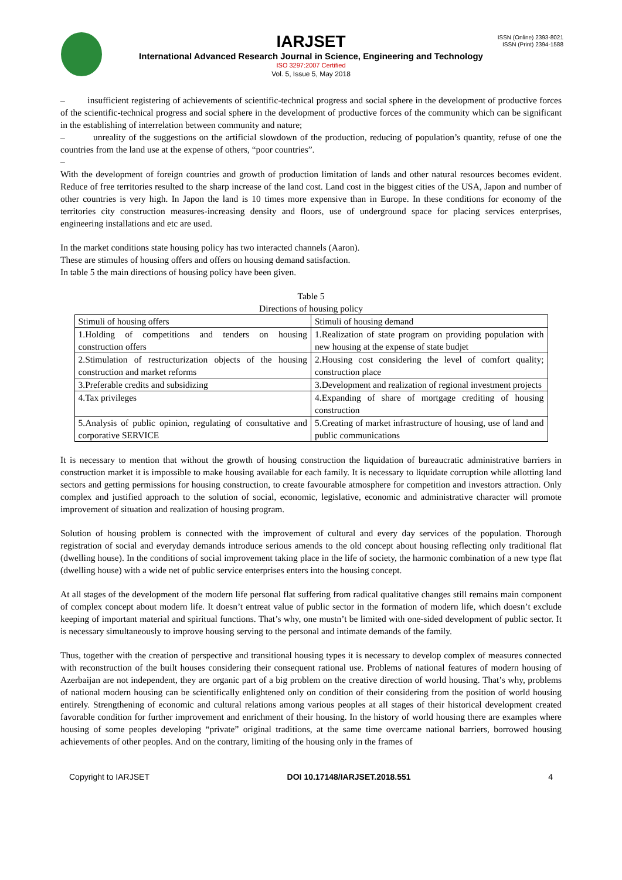IARJSET
International Advanced Research Journal in Science, Engineering and Technology
ISO 3297:2007 Certified
Vol. 5, Issue 5, May 2018
ISSN (Online) 2393-8021
ISSN (Print) 2394-1588
– insufficient registering of achievements of scientific-technical progress and social sphere in the development of productive forces of the scientific-technical progress and social sphere in the development of productive forces of the community which can be significant in the establishing of interrelation between community and nature;
– unreality of the suggestions on the artificial slowdown of the production, reducing of population’s quantity, refuse of one the countries from the land use at the expense of others, “poor countries”.
–
With the development of foreign countries and growth of production limitation of lands and other natural resources becomes evident. Reduce of free territories resulted to the sharp increase of the land cost. Land cost in the biggest cities of the USA, Japon and number of other countries is very high. In Japon the land is 10 times more expensive than in Europe. In these conditions for economy of the territories city construction measures-increasing density and floors, use of underground space for placing services enterprises, engineering installations and etc are used.
In the market conditions state housing policy has two interacted channels (Aaron).
These are stimules of housing offers and offers on housing demand satisfaction.
In table 5 the main directions of housing policy have been given.
Table 5
Directions of housing policy
| Stimuli of housing offers | Stimuli of housing demand |
| 1.Holding of competitions and tenders on housing construction offers | 1.Realization of state program on providing population with new housing at the expense of state budjet |
| 2.Stimulation of restructurization objects of the housing construction and market reforms | 2.Housing cost considering the level of comfort quality; construction place |
| 3.Preferable credits and subsidizing | 3.Development and realization of regional investment projects |
| 4.Tax privileges | 4.Expanding of share of mortgage crediting of housing construction |
| 5.Analysis of public opinion, regulating of consultative and corporative SERVICE | 5.Creating of market infrastructure of housing, use of land and public communications |
It is necessary to mention that without the growth of housing construction the liquidation of bureaucratic administrative barriers in construction market it is impossible to make housing available for each family. It is necessary to liquidate corruption while allotting land sectors and getting permissions for housing construction, to create favourable atmosphere for competition and investors attraction. Only complex and justified approach to the solution of social, economic, legislative, economic and administrative character will promote improvement of situation and realization of housing program.
Solution of housing problem is connected with the improvement of cultural and every day services of the population. Thorough registration of social and everyday demands introduce serious amends to the old concept about housing reflecting only traditional flat (dwelling house). In the conditions of social improvement taking place in the life of society, the harmonic combination of a new type flat (dwelling house) with a wide net of public service enterprises enters into the housing concept.
At all stages of the development of the modern life personal flat suffering from radical qualitative changes still remains main component of complex concept about modern life. It doesn’t entreat value of public sector in the formation of modern life, which doesn’t exclude keeping of important material and spiritual functions. That’s why, one mustn’t be limited with one-sided development of public sector. It is necessary simultaneously to improve housing serving to the personal and intimate demands of the family.
Thus, together with the creation of perspective and transitional housing types it is necessary to develop complex of measures connected with reconstruction of the built houses considering their consequent rational use. Problems of national features of modern housing of Azerbaijan are not independent, they are organic part of a big problem on the creative direction of world housing. That’s why, problems of national modern housing can be scientifically enlightened only on condition of their considering from the position of world housing entirely. Strengthening of economic and cultural relations among various peoples at all stages of their historical development created favorable condition for further improvement and enrichment of their housing. In the history of world housing there are examples where housing of some peoples developing “private” original traditions, at the same time overcame national barriers, borrowed housing achievements of other peoples. And on the contrary, limiting of the housing only in the frames of
Copyright to IARJSET DOI 10.17148/IARJSET.2018.551 4